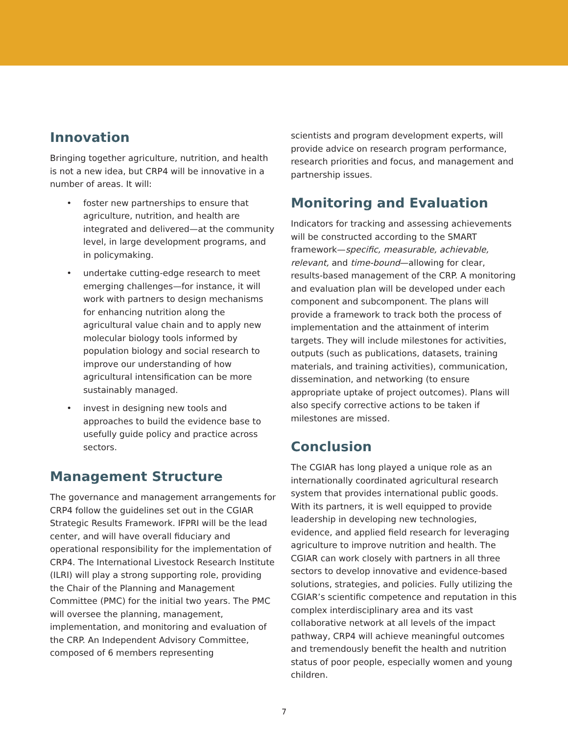Innovation
Bringing together agriculture, nutrition, and health is not a new idea, but CRP4 will be innovative in a number of areas. It will:
foster new partnerships to ensure that agriculture, nutrition, and health are integrated and delivered—at the community level, in large development programs, and in policymaking.
undertake cutting-edge research to meet emerging challenges—for instance, it will work with partners to design mechanisms for enhancing nutrition along the agricultural value chain and to apply new molecular biology tools informed by population biology and social research to improve our understanding of how agricultural intensification can be more sustainably managed.
invest in designing new tools and approaches to build the evidence base to usefully guide policy and practice across sectors.
Management Structure
The governance and management arrangements for CRP4 follow the guidelines set out in the CGIAR Strategic Results Framework. IFPRI will be the lead center, and will have overall fiduciary and operational responsibility for the implementation of CRP4. The International Livestock Research Institute (ILRI) will play a strong supporting role, providing the Chair of the Planning and Management Committee (PMC) for the initial two years. The PMC will oversee the planning, management, implementation, and monitoring and evaluation of the CRP. An Independent Advisory Committee, composed of 6 members representing
scientists and program development experts, will provide advice on research program performance, research priorities and focus, and management and partnership issues.
Monitoring and Evaluation
Indicators for tracking and assessing achievements will be constructed according to the SMART framework—specific, measurable, achievable, relevant, and time-bound—allowing for clear, results-based management of the CRP. A monitoring and evaluation plan will be developed under each component and subcomponent. The plans will provide a framework to track both the process of implementation and the attainment of interim targets. They will include milestones for activities, outputs (such as publications, datasets, training materials, and training activities), communication, dissemination, and networking (to ensure appropriate uptake of project outcomes). Plans will also specify corrective actions to be taken if milestones are missed.
Conclusion
The CGIAR has long played a unique role as an internationally coordinated agricultural research system that provides international public goods. With its partners, it is well equipped to provide leadership in developing new technologies, evidence, and applied field research for leveraging agriculture to improve nutrition and health. The CGIAR can work closely with partners in all three sectors to develop innovative and evidence-based solutions, strategies, and policies. Fully utilizing the CGIAR’s scientific competence and reputation in this complex interdisciplinary area and its vast collaborative network at all levels of the impact pathway, CRP4 will achieve meaningful outcomes and tremendously benefit the health and nutrition status of poor people, especially women and young children.
7